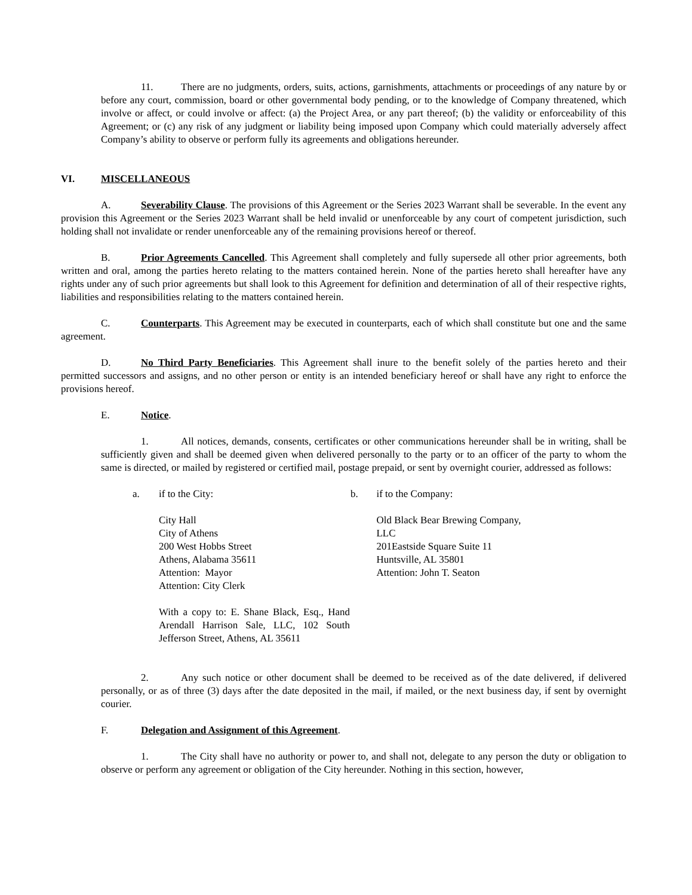11. There are no judgments, orders, suits, actions, garnishments, attachments or proceedings of any nature by or before any court, commission, board or other governmental body pending, or to the knowledge of Company threatened, which involve or affect, or could involve or affect: (a) the Project Area, or any part thereof; (b) the validity or enforceability of this Agreement; or (c) any risk of any judgment or liability being imposed upon Company which could materially adversely affect Company’s ability to observe or perform fully its agreements and obligations hereunder.
VI. MISCELLANEOUS
A. Severability Clause. The provisions of this Agreement or the Series 2023 Warrant shall be severable. In the event any provision this Agreement or the Series 2023 Warrant shall be held invalid or unenforceable by any court of competent jurisdiction, such holding shall not invalidate or render unenforceable any of the remaining provisions hereof or thereof.
B. Prior Agreements Cancelled. This Agreement shall completely and fully supersede all other prior agreements, both written and oral, among the parties hereto relating to the matters contained herein. None of the parties hereto shall hereafter have any rights under any of such prior agreements but shall look to this Agreement for definition and determination of all of their respective rights, liabilities and responsibilities relating to the matters contained herein.
C. Counterparts. This Agreement may be executed in counterparts, each of which shall constitute but one and the same agreement.
D. No Third Party Beneficiaries. This Agreement shall inure to the benefit solely of the parties hereto and their permitted successors and assigns, and no other person or entity is an intended beneficiary hereof or shall have any right to enforce the provisions hereof.
E. Notice.
1. All notices, demands, consents, certificates or other communications hereunder shall be in writing, shall be sufficiently given and shall be deemed given when delivered personally to the party or to an officer of the party to whom the same is directed, or mailed by registered or certified mail, postage prepaid, or sent by overnight courier, addressed as follows:
a. if to the City:
City Hall
City of Athens
200 West Hobbs Street
Athens, Alabama 35611
Attention: Mayor
Attention: City Clerk
With a copy to: E. Shane Black, Esq., Hand Arendall Harrison Sale, LLC, 102 South Jefferson Street, Athens, AL 35611
b. if to the Company:
Old Black Bear Brewing Company, LLC
201Eastside Square Suite 11
Huntsville, AL 35801
Attention: John T. Seaton
2. Any such notice or other document shall be deemed to be received as of the date delivered, if delivered personally, or as of three (3) days after the date deposited in the mail, if mailed, or the next business day, if sent by overnight courier.
F. Delegation and Assignment of this Agreement.
1. The City shall have no authority or power to, and shall not, delegate to any person the duty or obligation to observe or perform any agreement or obligation of the City hereunder. Nothing in this section, however,